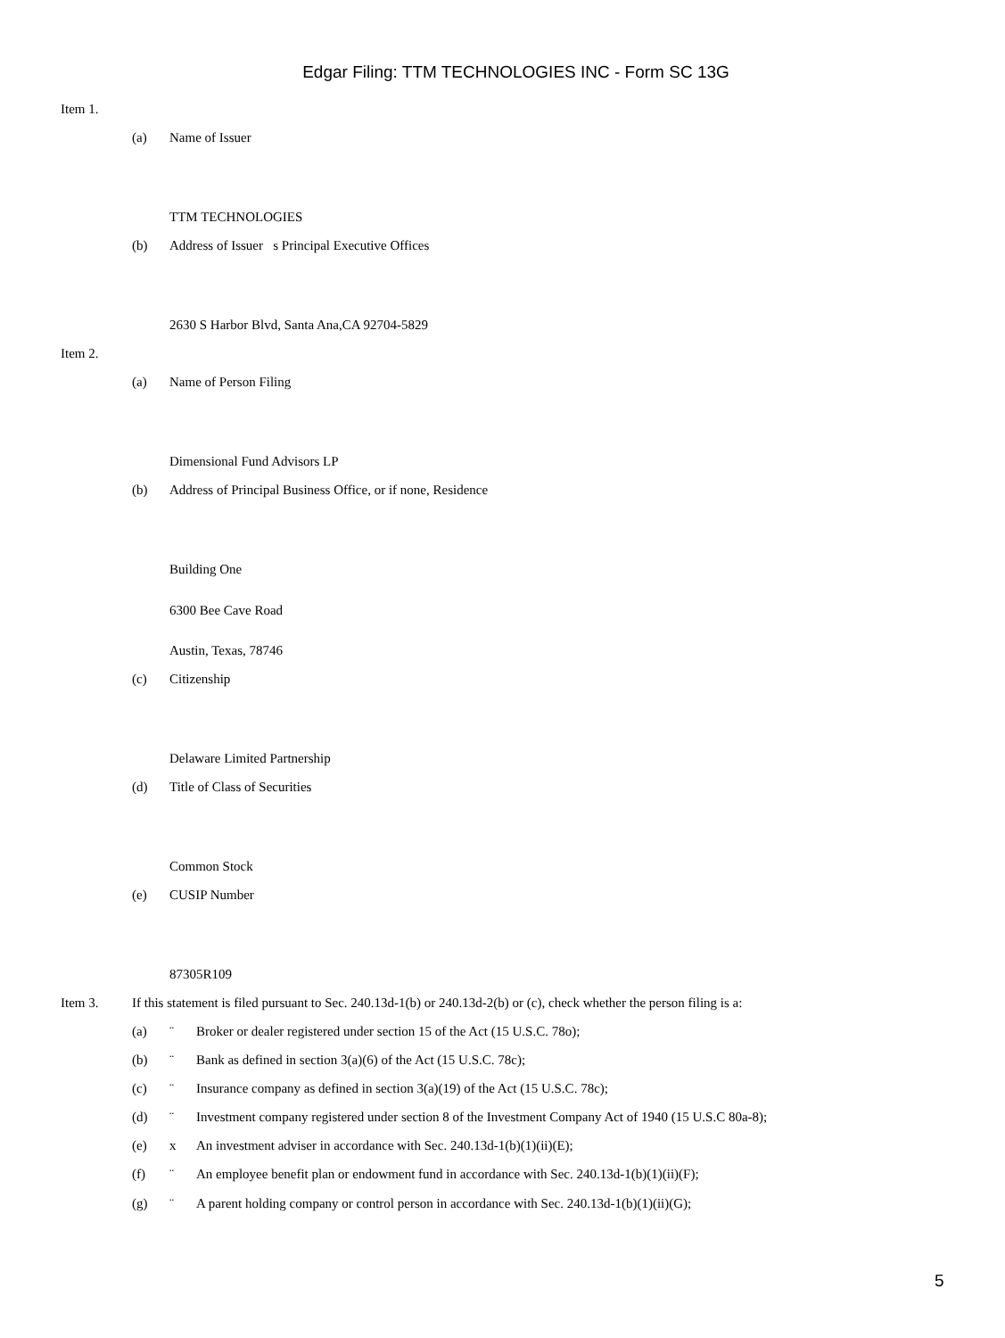Edgar Filing: TTM TECHNOLOGIES INC - Form SC 13G
Item 1.
(a) Name of Issuer
TTM TECHNOLOGIES
(b) Address of Issuer s Principal Executive Offices
2630 S Harbor Blvd, Santa Ana,CA 92704-5829
Item 2.
(a) Name of Person Filing
Dimensional Fund Advisors LP
(b) Address of Principal Business Office, or if none, Residence
Building One
6300 Bee Cave Road
Austin, Texas, 78746
(c) Citizenship
Delaware Limited Partnership
(d) Title of Class of Securities
Common Stock
(e) CUSIP Number
87305R109
Item 3. If this statement is filed pursuant to Sec. 240.13d-1(b) or 240.13d-2(b) or (c), check whether the person filing is a:
(a) ¨ Broker or dealer registered under section 15 of the Act (15 U.S.C. 78o);
(b) ¨ Bank as defined in section 3(a)(6) of the Act (15 U.S.C. 78c);
(c) ¨ Insurance company as defined in section 3(a)(19) of the Act (15 U.S.C. 78c);
(d) ¨ Investment company registered under section 8 of the Investment Company Act of 1940 (15 U.S.C 80a-8);
(e) x An investment adviser in accordance with Sec. 240.13d-1(b)(1)(ii)(E);
(f) ¨ An employee benefit plan or endowment fund in accordance with Sec. 240.13d-1(b)(1)(ii)(F);
(g) ¨ A parent holding company or control person in accordance with Sec. 240.13d-1(b)(1)(ii)(G);
5